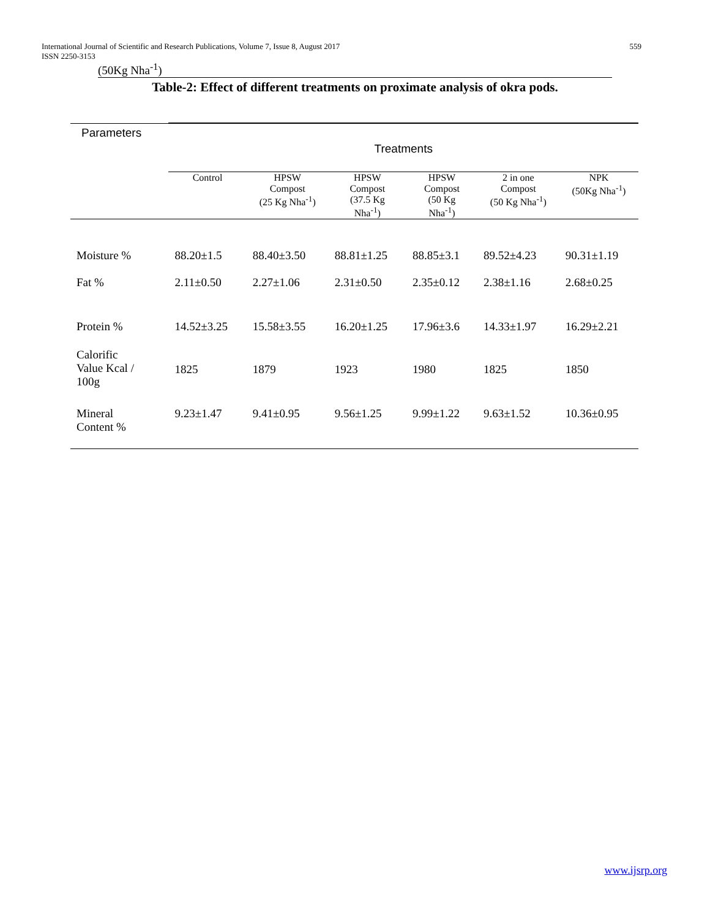International Journal of Scientific and Research Publications, Volume 7, Issue 8, August 2017
ISSN 2250-3153
559
(50Kg Nha<sup>-1</sup>)
Table-2: Effect of different treatments on proximate analysis of okra pods.
| Parameters | Treatments | | | | | |
| --- | --- | --- | --- | --- | --- | --- |
| | Control | HPSW Compost (25 Kg Nha<sup>-1</sup>) | HPSW Compost (37.5 Kg Nha<sup>-1</sup>) | HPSW Compost (50 Kg Nha<sup>-1</sup>) | 2 in one Compost (50 Kg Nha<sup>-1</sup>) | NPK (50Kg Nha<sup>-1</sup>) |
| Moisture % | 88.20±1.5 | 88.40±3.50 | 88.81±1.25 | 88.85±3.1 | 89.52±4.23 | 90.31±1.19 |
| Fat % | 2.11±0.50 | 2.27±1.06 | 2.31±0.50 | 2.35±0.12 | 2.38±1.16 | 2.68±0.25 |
| Protein % | 14.52±3.25 | 15.58±3.55 | 16.20±1.25 | 17.96±3.6 | 14.33±1.97 | 16.29±2.21 |
| Calorific Value Kcal / 100g | 1825 | 1879 | 1923 | 1980 | 1825 | 1850 |
| Mineral Content % | 9.23±1.47 | 9.41±0.95 | 9.56±1.25 | 9.99±1.22 | 9.63±1.52 | 10.36±0.95 |
www.ijsrp.org